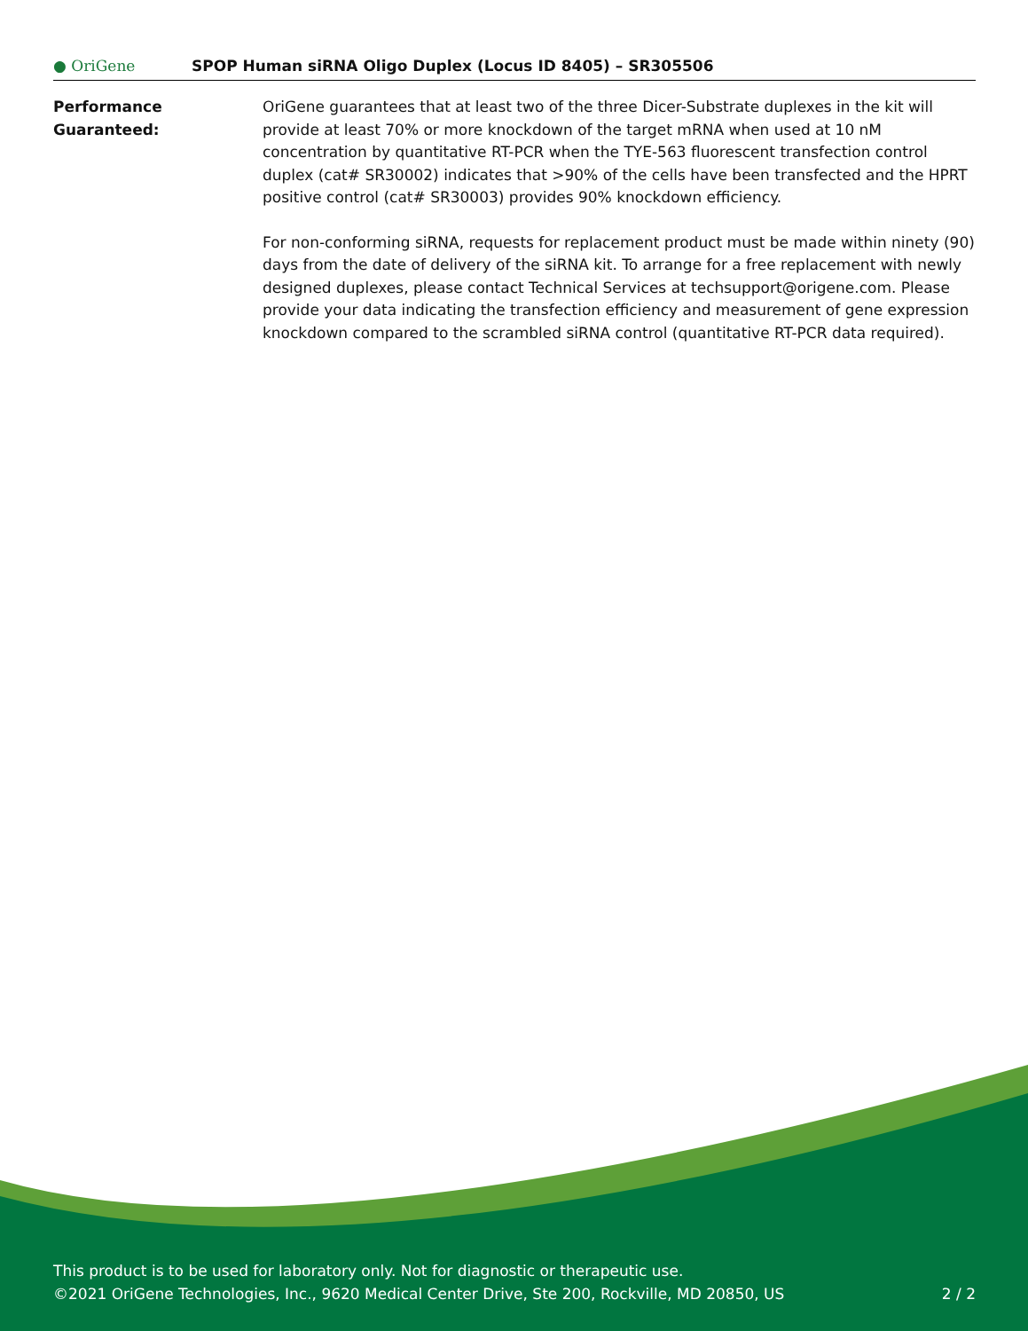● OriGene
SPOP Human siRNA Oligo Duplex (Locus ID 8405) – SR305506
Performance
Guaranteed:
OriGene guarantees that at least two of the three Dicer-Substrate duplexes in the kit will provide at least 70% or more knockdown of the target mRNA when used at 10 nM concentration by quantitative RT-PCR when the TYE-563 fluorescent transfection control duplex (cat# SR30002) indicates that >90% of the cells have been transfected and the HPRT positive control (cat# SR30003) provides 90% knockdown efficiency.
For non-conforming siRNA, requests for replacement product must be made within ninety (90) days from the date of delivery of the siRNA kit. To arrange for a free replacement with newly designed duplexes, please contact Technical Services at techsupport@origene.com. Please provide your data indicating the transfection efficiency and measurement of gene expression knockdown compared to the scrambled siRNA control (quantitative RT-PCR data required).
This product is to be used for laboratory only. Not for diagnostic or therapeutic use.
©2021 OriGene Technologies, Inc., 9620 Medical Center Drive, Ste 200, Rockville, MD 20850, US
2 / 2